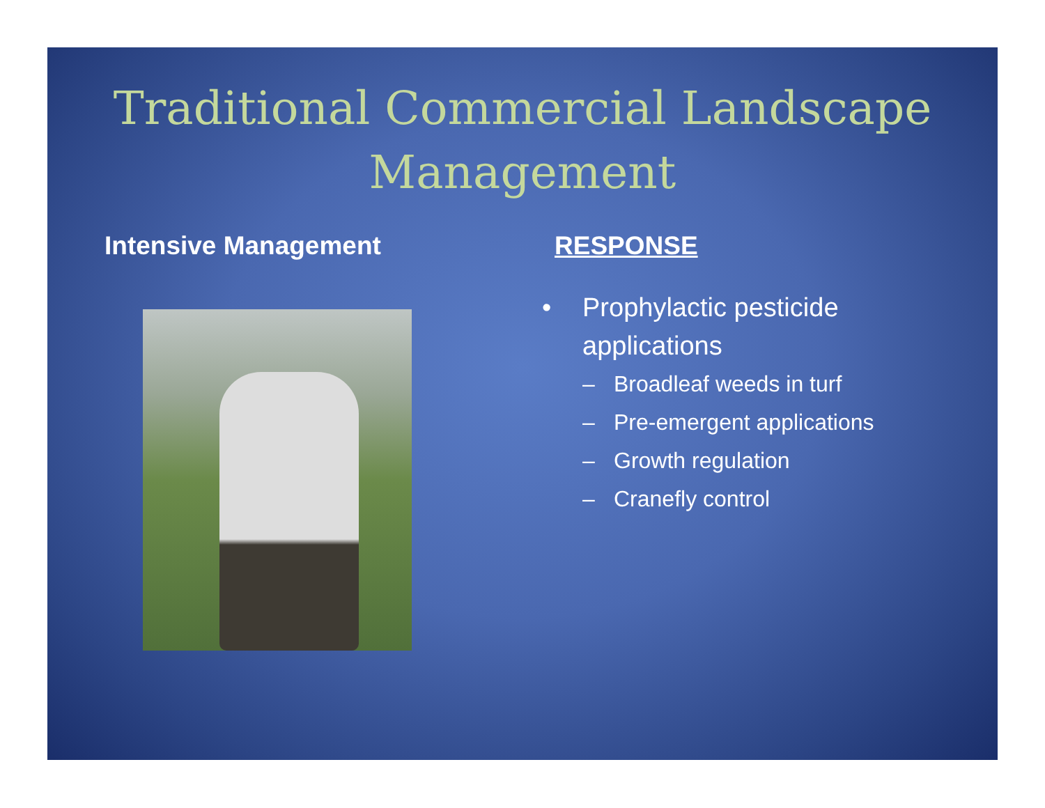Traditional Commercial Landscape
Management
Intensive Management RESPONSE
• Prophylactic pesticide
applications
– Broadleaf weeds in turf
– Pre-emergent applications
– Growth regulation
– Cranefly control